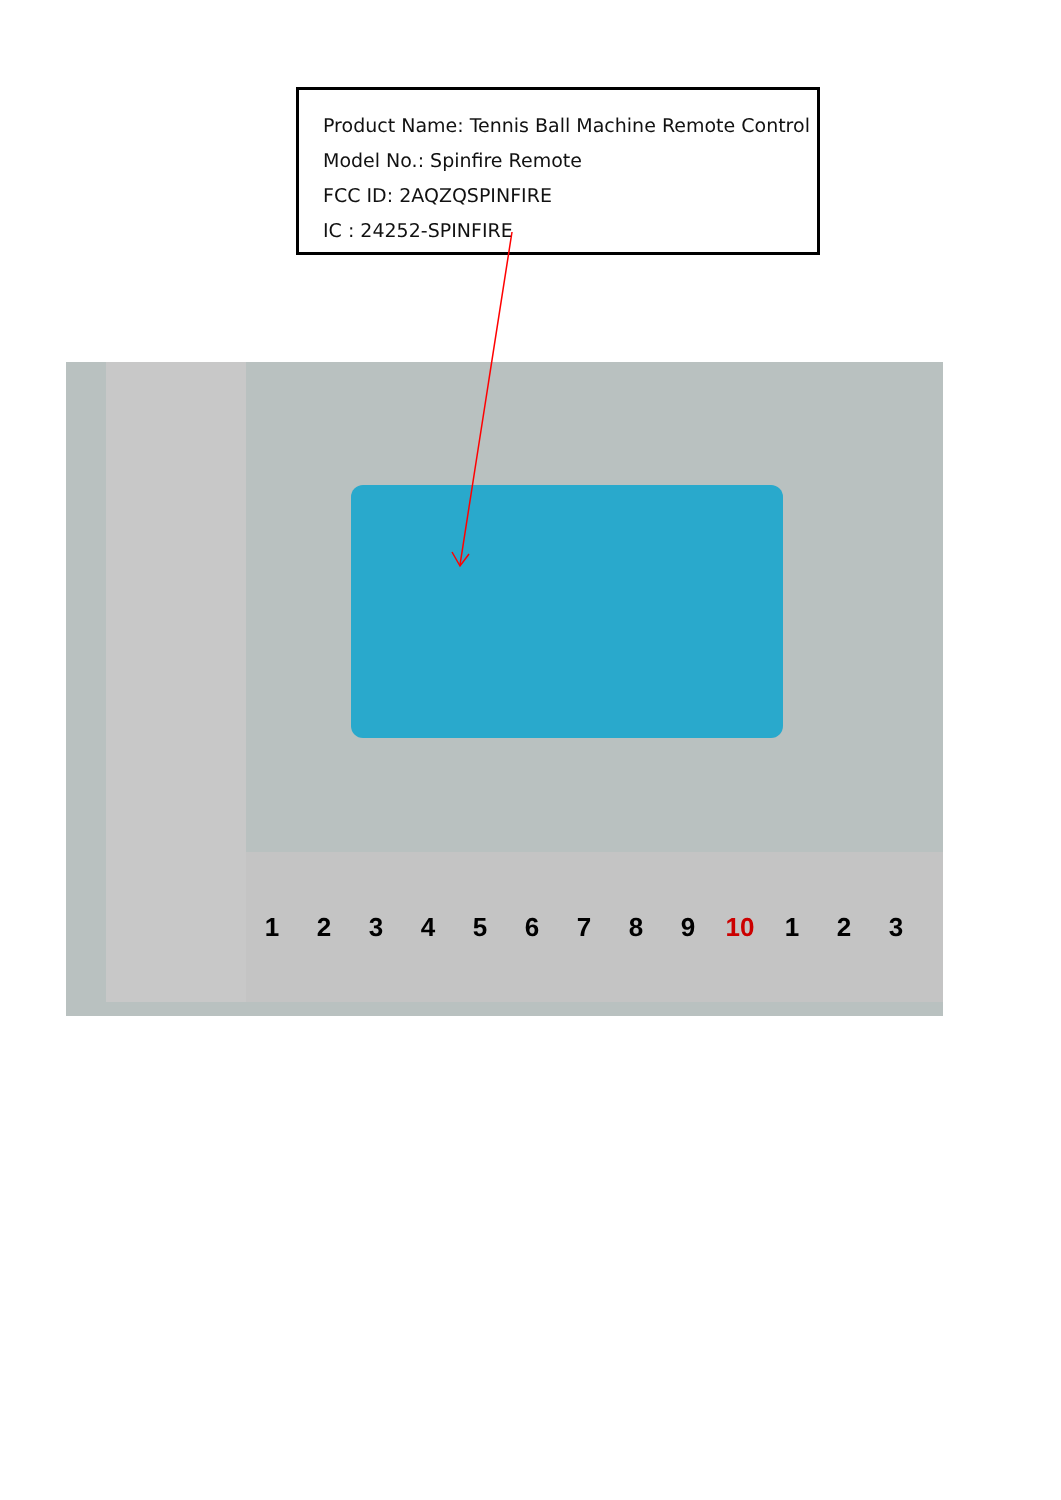Product Name: Tennis Ball Machine Remote Control
Model No.: Spinfire Remote
FCC ID: 2AQZQSPINFIRE
IC : 24252-SPINFIRE
123456789 10 1 2 3